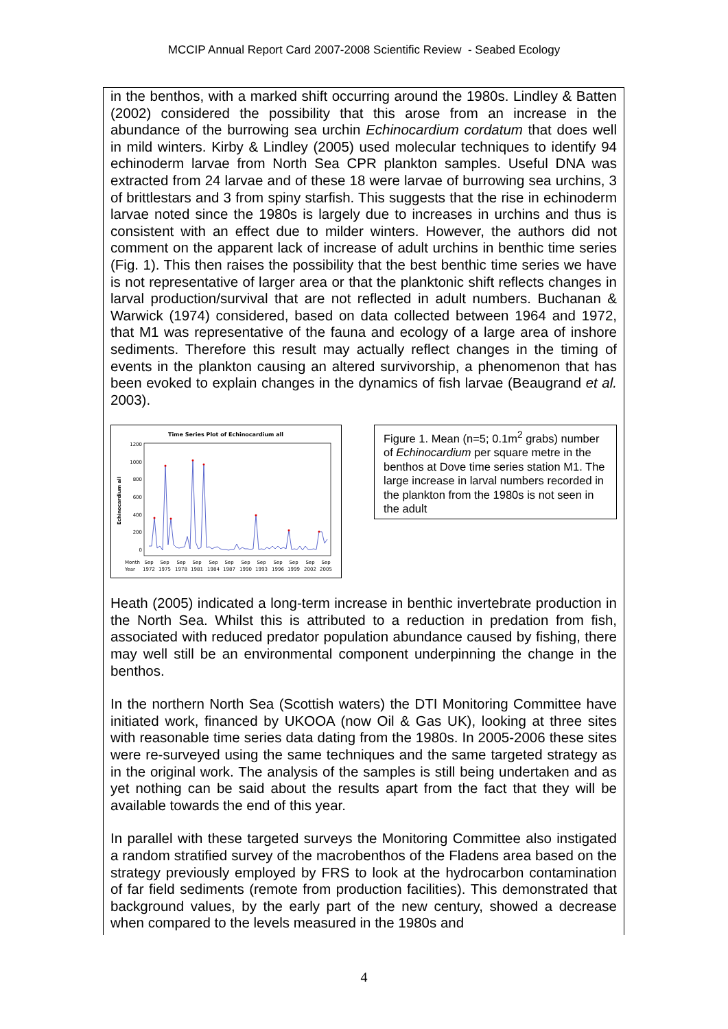MCCIP Annual Report Card 2007-2008 Scientific Review - Seabed Ecology
in the benthos, with a marked shift occurring around the 1980s. Lindley & Batten (2002) considered the possibility that this arose from an increase in the abundance of the burrowing sea urchin Echinocardium cordatum that does well in mild winters. Kirby & Lindley (2005) used molecular techniques to identify 94 echinoderm larvae from North Sea CPR plankton samples. Useful DNA was extracted from 24 larvae and of these 18 were larvae of burrowing sea urchins, 3 of brittlestars and 3 from spiny starfish. This suggests that the rise in echinoderm larvae noted since the 1980s is largely due to increases in urchins and thus is consistent with an effect due to milder winters. However, the authors did not comment on the apparent lack of increase of adult urchins in benthic time series (Fig. 1). This then raises the possibility that the best benthic time series we have is not representative of larger area or that the planktonic shift reflects changes in larval production/survival that are not reflected in adult numbers. Buchanan & Warwick (1974) considered, based on data collected between 1964 and 1972, that M1 was representative of the fauna and ecology of a large area of inshore sediments. Therefore this result may actually reflect changes in the timing of events in the plankton causing an altered survivorship, a phenomenon that has been evoked to explain changes in the dynamics of fish larvae (Beaugrand et al. 2003).
Time Series Plot of Echinocardium all
Echinocardium all
1200
1000
800
600
400
200
0
Month
Year
Sep
Sep
Sep
Sep
Sep
Sep
Sep
Sep
Sep
Sep
Sep
Sep
1972
1975
1978
1981
1984
1987
1990
1993
1996
1999
2002
2005
Figure 1. Mean (n=5; 0.1m<sup>2</sup> grabs) number of Echinocardium per square metre in the benthos at Dove time series station M1. The large increase in larval numbers recorded in the plankton from the 1980s is not seen in the adult
Heath (2005) indicated a long-term increase in benthic invertebrate production in the North Sea. Whilst this is attributed to a reduction in predation from fish, associated with reduced predator population abundance caused by fishing, there may well still be an environmental component underpinning the change in the benthos.
In the northern North Sea (Scottish waters) the DTI Monitoring Committee have initiated work, financed by UKOOA (now Oil & Gas UK), looking at three sites with reasonable time series data dating from the 1980s. In 2005-2006 these sites were re-surveyed using the same techniques and the same targeted strategy as in the original work. The analysis of the samples is still being undertaken and as yet nothing can be said about the results apart from the fact that they will be available towards the end of this year.
In parallel with these targeted surveys the Monitoring Committee also instigated a random stratified survey of the macrobenthos of the Fladens area based on the strategy previously employed by FRS to look at the hydrocarbon contamination of far field sediments (remote from production facilities). This demonstrated that background values, by the early part of the new century, showed a decrease when compared to the levels measured in the 1980s and
4